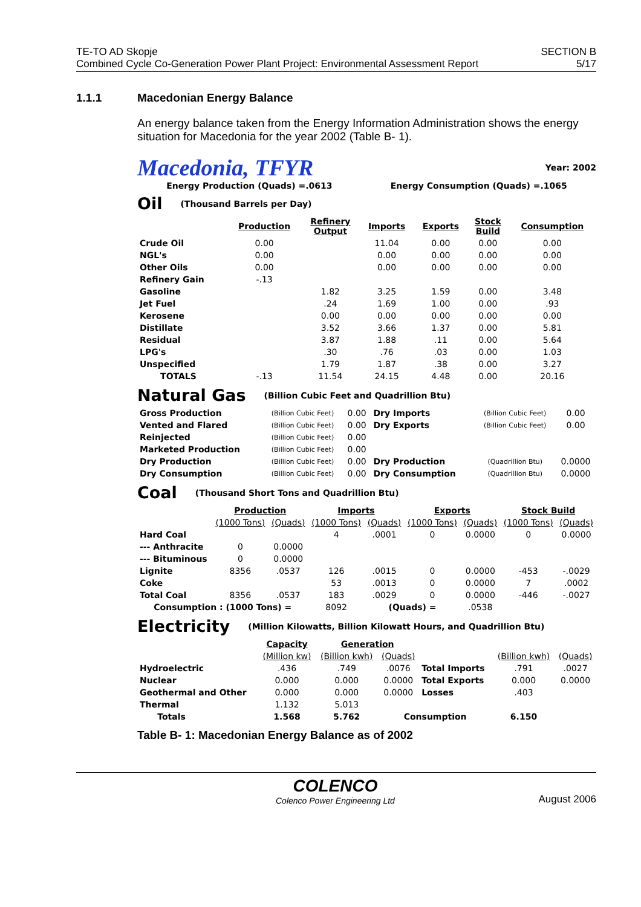TE-TO AD Skopje
Combined Cycle Co-Generation Power Plant Project: Environmental Assessment Report
SECTION B
5/17
1.1.1 Macedonian Energy Balance
An energy balance taken from the Energy Information Administration shows the energy situation for Macedonia for the year 2002 (Table B- 1).
Macedonia, TFYR Year: 2002
Energy Production (Quads) =.0613 Energy Consumption (Quads) =.1065
Oil (Thousand Barrels per Day)
| | Production | Refinery Output | Imports | Exports | Stock Build | Consumption |
| Crude Oil | 0.00 | | 11.04 | 0.00 | 0.00 | 0.00 |
| NGL's | 0.00 | | 0.00 | 0.00 | 0.00 | 0.00 |
| Other Oils | 0.00 | | 0.00 | 0.00 | 0.00 | 0.00 |
| Refinery Gain | -.13 | | | | | |
| Gasoline | | 1.82 | 3.25 | 1.59 | 0.00 | 3.48 |
| Jet Fuel | | .24 | 1.69 | 1.00 | 0.00 | .93 |
| Kerosene | | 0.00 | 0.00 | 0.00 | 0.00 | 0.00 |
| Distillate | | 3.52 | 3.66 | 1.37 | 0.00 | 5.81 |
| Residual | | 3.87 | 1.88 | .11 | 0.00 | 5.64 |
| LPG's | | .30 | .76 | .03 | 0.00 | 1.03 |
| Unspecified | | 1.79 | 1.87 | .38 | 0.00 | 3.27 |
| TOTALS | -.13 | 11.54 | 24.15 | 4.48 | 0.00 | 20.16 |
Natural Gas (Billion Cubic Feet and Quadrillion Btu)
| Gross Production | (Billion Cubic Feet) | 0.00 | Dry Imports | (Billion Cubic Feet) | 0.00 |
| Vented and Flared | (Billion Cubic Feet) | 0.00 | Dry Exports | (Billion Cubic Feet) | 0.00 |
| Reinjected | (Billion Cubic Feet) | 0.00 | | | |
| Marketed Production | (Billion Cubic Feet) | 0.00 | | | |
| Dry Production | (Billion Cubic Feet) | 0.00 | Dry Production | (Quadrillion Btu) | 0.0000 |
| Dry Consumption | (Billion Cubic Feet) | 0.00 | Dry Consumption | (Quadrillion Btu) | 0.0000 |
Coal (Thousand Short Tons and Quadrillion Btu)
| | Production | | Imports | | Exports | | Stock Build | |
| | (1000 Tons) | (Quads) | (1000 Tons) | (Quads) | (1000 Tons) | (Quads) | (1000 Tons) | (Quads) |
| Hard Coal | | | 4 | .0001 | 0 | 0.0000 | 0 | 0.0000 |
| --- Anthracite | 0 | 0.0000 | | | | | | |
| --- Bituminous | 0 | 0.0000 | | | | | | |
| Lignite | 8356 | .0537 | 126 | .0015 | 0 | 0.0000 | -453 | -.0029 |
| Coke | | | 53 | .0013 | 0 | 0.0000 | 7 | .0002 |
| Total Coal | 8356 | .0537 | 183 | .0029 | 0 | 0.0000 | -446 | -.0027 |
| Consumption : (1000 Tons) = | | | 8092 | (Quads) = | | .0538 | | |
Electricity (Million Kilowatts, Billion Kilowatt Hours, and Quadrillion Btu)
| | Capacity | Generation | | | | |
| | (Million kw) | (Billion kwh) | (Quads) | | (Billion kwh) | (Quads) |
| Hydroelectric | .436 | .749 | .0076 | Total Imports | .791 | .0027 |
| Nuclear | 0.000 | 0.000 | 0.0000 | Total Exports | 0.000 | 0.0000 |
| Geothermal and Other | 0.000 | 0.000 | 0.0000 | Losses | .403 | |
| Thermal | 1.132 | 5.013 | | | | |
| Totals | 1.568 | 5.762 | Consumption | | 6.150 | |
Table B- 1: Macedonian Energy Balance as of 2002
COLENCO
Colenco Power Engineering Ltd
August 2006